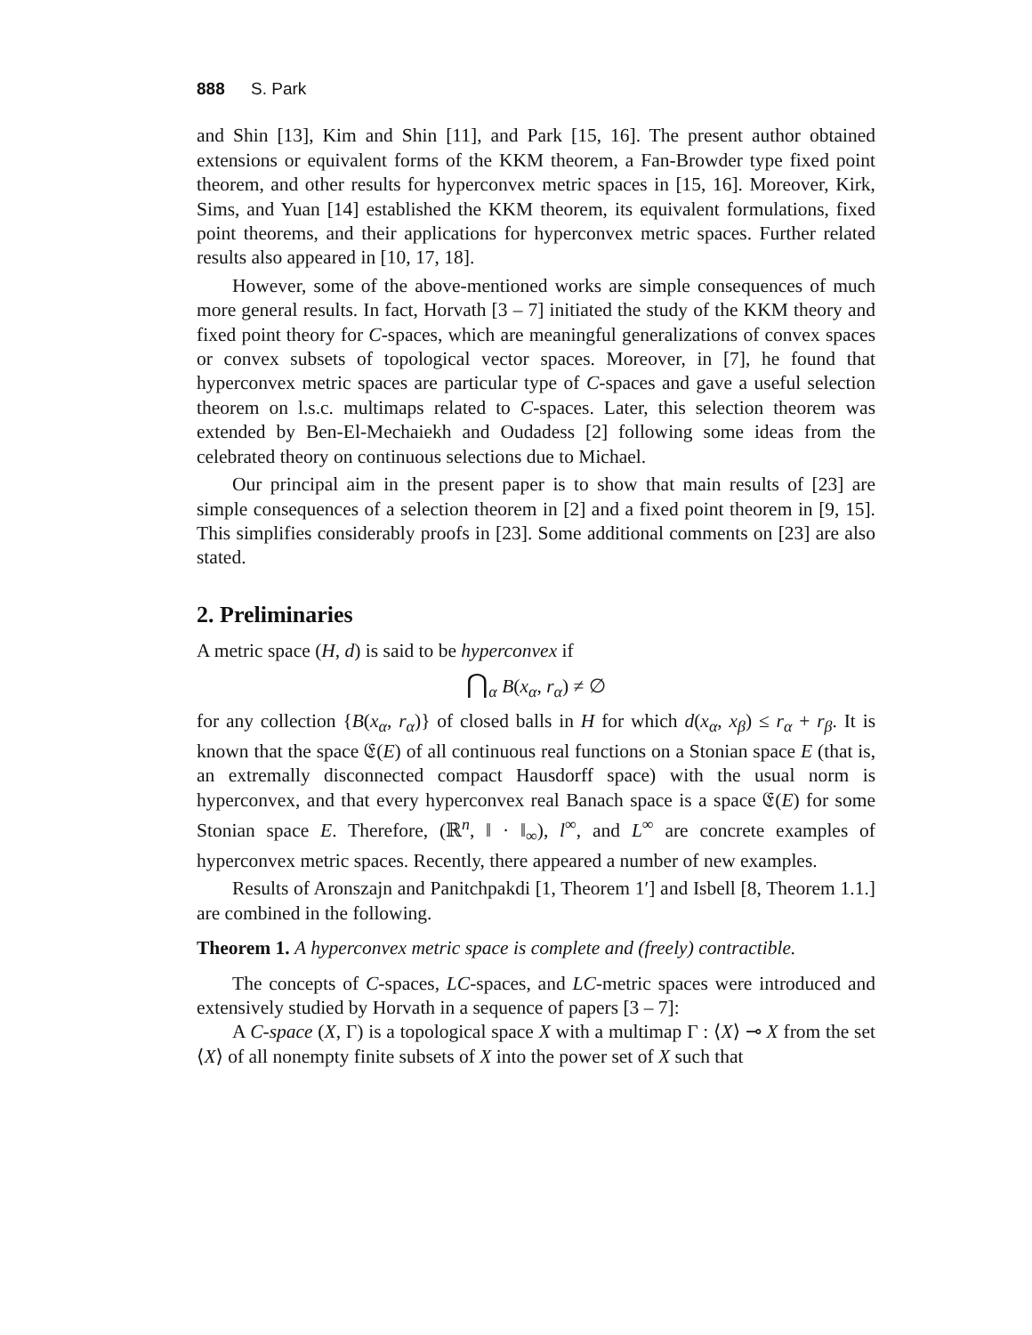888 S. Park
and Shin [13], Kim and Shin [11], and Park [15, 16]. The present author obtained extensions or equivalent forms of the KKM theorem, a Fan-Browder type fixed point theorem, and other results for hyperconvex metric spaces in [15, 16]. Moreover, Kirk, Sims, and Yuan [14] established the KKM theorem, its equivalent formulations, fixed point theorems, and their applications for hyperconvex metric spaces. Further related results also appeared in [10, 17, 18].
However, some of the above-mentioned works are simple consequences of much more general results. In fact, Horvath [3 – 7] initiated the study of the KKM theory and fixed point theory for C-spaces, which are meaningful generalizations of convex spaces or convex subsets of topological vector spaces. Moreover, in [7], he found that hyperconvex metric spaces are particular type of C-spaces and gave a useful selection theorem on l.s.c. multimaps related to C-spaces. Later, this selection theorem was extended by Ben-El-Mechaiekh and Oudadess [2] following some ideas from the celebrated theory on continuous selections due to Michael.
Our principal aim in the present paper is to show that main results of [23] are simple consequences of a selection theorem in [2] and a fixed point theorem in [9, 15]. This simplifies considerably proofs in [23]. Some additional comments on [23] are also stated.
2. Preliminaries
A metric space (H, d) is said to be hyperconvex if
⋂<sub>α</sub> B(x<sub>α</sub>, r<sub>α</sub>) ≠ ∅
for any collection {B(x<sub>α</sub>, r<sub>α</sub>)} of closed balls in H for which d(x<sub>α</sub>, x<sub>β</sub>) ≤ r<sub>α</sub> + r<sub>β</sub>. It is known that the space 𝔈(E) of all continuous real functions on a Stonian space E (that is, an extremally disconnected compact Hausdorff space) with the usual norm is hyperconvex, and that every hyperconvex real Banach space is a space 𝔈(E) for some Stonian space E. Therefore, (ℝ<sup>n</sup>, ‖ · ‖<sub>∞</sub>), l<sup>∞</sup>, and L<sup>∞</sup> are concrete examples of hyperconvex metric spaces. Recently, there appeared a number of new examples.
Results of Aronszajn and Panitchpakdi [1, Theorem 1′] and Isbell [8, Theorem 1.1.] are combined in the following.
Theorem 1. A hyperconvex metric space is complete and (freely) contractible.
The concepts of C-spaces, LC-spaces, and LC-metric spaces were introduced and extensively studied by Horvath in a sequence of papers [3 – 7]:
A C-space (X, Γ) is a topological space X with a multimap Γ : ⟨X⟩ ⊸ X from the set ⟨X⟩ of all nonempty finite subsets of X into the power set of X such that